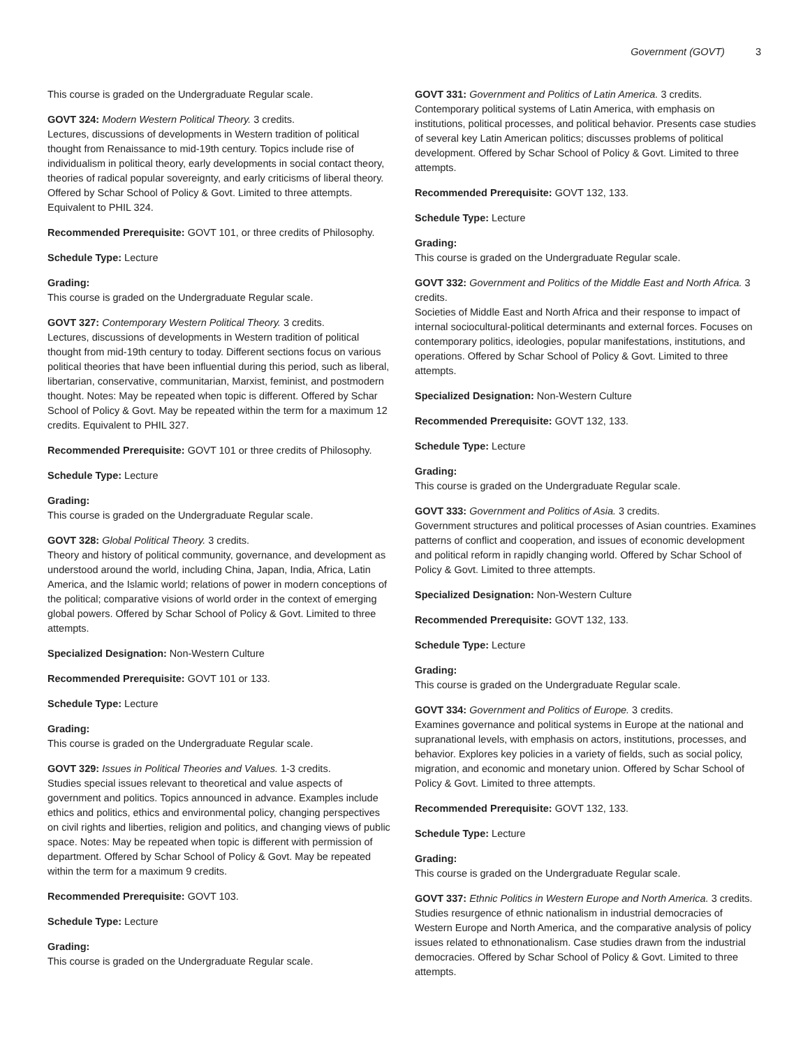Government (GOVT) 3
This course is graded on the Undergraduate Regular scale.
GOVT 324: Modern Western Political Theory. 3 credits.
Lectures, discussions of developments in Western tradition of political thought from Renaissance to mid-19th century. Topics include rise of individualism in political theory, early developments in social contact theory, theories of radical popular sovereignty, and early criticisms of liberal theory. Offered by Schar School of Policy & Govt. Limited to three attempts. Equivalent to PHIL 324.
Recommended Prerequisite: GOVT 101, or three credits of Philosophy.
Schedule Type: Lecture
Grading:
This course is graded on the Undergraduate Regular scale.
GOVT 327: Contemporary Western Political Theory. 3 credits.
Lectures, discussions of developments in Western tradition of political thought from mid-19th century to today. Different sections focus on various political theories that have been influential during this period, such as liberal, libertarian, conservative, communitarian, Marxist, feminist, and postmodern thought. Notes: May be repeated when topic is different. Offered by Schar School of Policy & Govt. May be repeated within the term for a maximum 12 credits. Equivalent to PHIL 327.
Recommended Prerequisite: GOVT 101 or three credits of Philosophy.
Schedule Type: Lecture
Grading:
This course is graded on the Undergraduate Regular scale.
GOVT 328: Global Political Theory. 3 credits.
Theory and history of political community, governance, and development as understood around the world, including China, Japan, India, Africa, Latin America, and the Islamic world; relations of power in modern conceptions of the political; comparative visions of world order in the context of emerging global powers. Offered by Schar School of Policy & Govt. Limited to three attempts.
Specialized Designation: Non-Western Culture
Recommended Prerequisite: GOVT 101 or 133.
Schedule Type: Lecture
Grading:
This course is graded on the Undergraduate Regular scale.
GOVT 329: Issues in Political Theories and Values. 1-3 credits.
Studies special issues relevant to theoretical and value aspects of government and politics. Topics announced in advance. Examples include ethics and politics, ethics and environmental policy, changing perspectives on civil rights and liberties, religion and politics, and changing views of public space. Notes: May be repeated when topic is different with permission of department. Offered by Schar School of Policy & Govt. May be repeated within the term for a maximum 9 credits.
Recommended Prerequisite: GOVT 103.
Schedule Type: Lecture
Grading:
This course is graded on the Undergraduate Regular scale.
GOVT 331: Government and Politics of Latin America. 3 credits.
Contemporary political systems of Latin America, with emphasis on institutions, political processes, and political behavior. Presents case studies of several key Latin American politics; discusses problems of political development. Offered by Schar School of Policy & Govt. Limited to three attempts.
Recommended Prerequisite: GOVT 132, 133.
Schedule Type: Lecture
Grading:
This course is graded on the Undergraduate Regular scale.
GOVT 332: Government and Politics of the Middle East and North Africa. 3 credits.
Societies of Middle East and North Africa and their response to impact of internal sociocultural-political determinants and external forces. Focuses on contemporary politics, ideologies, popular manifestations, institutions, and operations. Offered by Schar School of Policy & Govt. Limited to three attempts.
Specialized Designation: Non-Western Culture
Recommended Prerequisite: GOVT 132, 133.
Schedule Type: Lecture
Grading:
This course is graded on the Undergraduate Regular scale.
GOVT 333: Government and Politics of Asia. 3 credits.
Government structures and political processes of Asian countries. Examines patterns of conflict and cooperation, and issues of economic development and political reform in rapidly changing world. Offered by Schar School of Policy & Govt. Limited to three attempts.
Specialized Designation: Non-Western Culture
Recommended Prerequisite: GOVT 132, 133.
Schedule Type: Lecture
Grading:
This course is graded on the Undergraduate Regular scale.
GOVT 334: Government and Politics of Europe. 3 credits.
Examines governance and political systems in Europe at the national and supranational levels, with emphasis on actors, institutions, processes, and behavior. Explores key policies in a variety of fields, such as social policy, migration, and economic and monetary union. Offered by Schar School of Policy & Govt. Limited to three attempts.
Recommended Prerequisite: GOVT 132, 133.
Schedule Type: Lecture
Grading:
This course is graded on the Undergraduate Regular scale.
GOVT 337: Ethnic Politics in Western Europe and North America. 3 credits.
Studies resurgence of ethnic nationalism in industrial democracies of Western Europe and North America, and the comparative analysis of policy issues related to ethnonationalism. Case studies drawn from the industrial democracies. Offered by Schar School of Policy & Govt. Limited to three attempts.